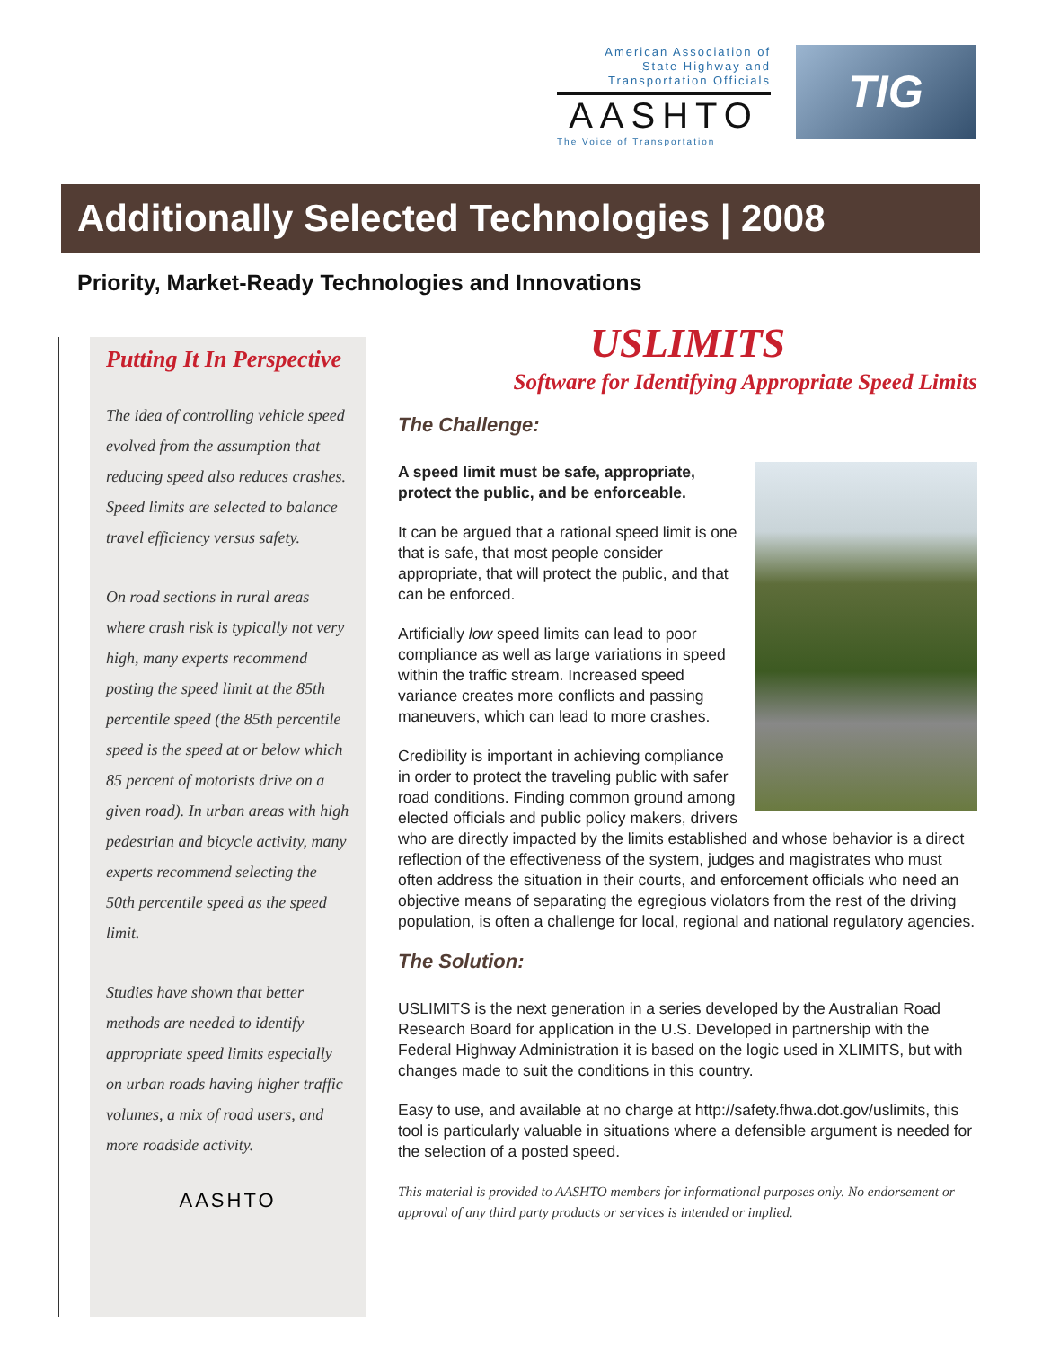American Association of
State Highway and
Transportation Officials
AASHTO
The Voice of Transportation
TIG
Additionally Selected Technologies | 2008
Priority, Market-Ready Technologies and Innovations
Putting It In Perspective
The idea of controlling vehicle speed evolved from the assumption that reducing speed also reduces crashes. Speed limits are selected to balance travel efficiency versus safety.
On road sections in rural areas where crash risk is typically not very high, many experts recommend posting the speed limit at the 85th percentile speed (the 85th percentile speed is the speed at or below which 85 percent of motorists drive on a given road). In urban areas with high pedestrian and bicycle activity, many experts recommend selecting the 50th percentile speed as the speed limit.
Studies have shown that better methods are needed to identify appropriate speed limits especially on urban roads having higher traffic volumes, a mix of road users, and more roadside activity.
AASHTO
USLIMITS
Software for Identifying Appropriate Speed Limits
The Challenge:
A speed limit must be safe, appropriate, protect the public, and be enforceable.
It can be argued that a rational speed limit is one that is safe, that most people consider appropriate, that will protect the public, and that can be enforced.
Artificially low speed limits can lead to poor compliance as well as large variations in speed within the traffic stream. Increased speed variance creates more conflicts and passing maneuvers, which can lead to more crashes.
Credibility is important in achieving compliance in order to protect the traveling public with safer road conditions. Finding common ground among elected officials and public policy makers, drivers who are directly impacted by the limits established and whose behavior is a direct reflection of the effectiveness of the system, judges and magistrates who must often address the situation in their courts, and enforcement officials who need an objective means of separating the egregious violators from the rest of the driving population, is often a challenge for local, regional and national regulatory agencies.
The Solution:
USLIMITS is the next generation in a series developed by the Australian Road Research Board for application in the U.S. Developed in partnership with the Federal Highway Administration it is based on the logic used in XLIMITS, but with changes made to suit the conditions in this country.
Easy to use, and available at no charge at http://safety.fhwa.dot.gov/uslimits, this tool is particularly valuable in situations where a defensible argument is needed for the selection of a posted speed.
This material is provided to AASHTO members for informational purposes only. No endorsement or approval of any third party products or services is intended or implied.